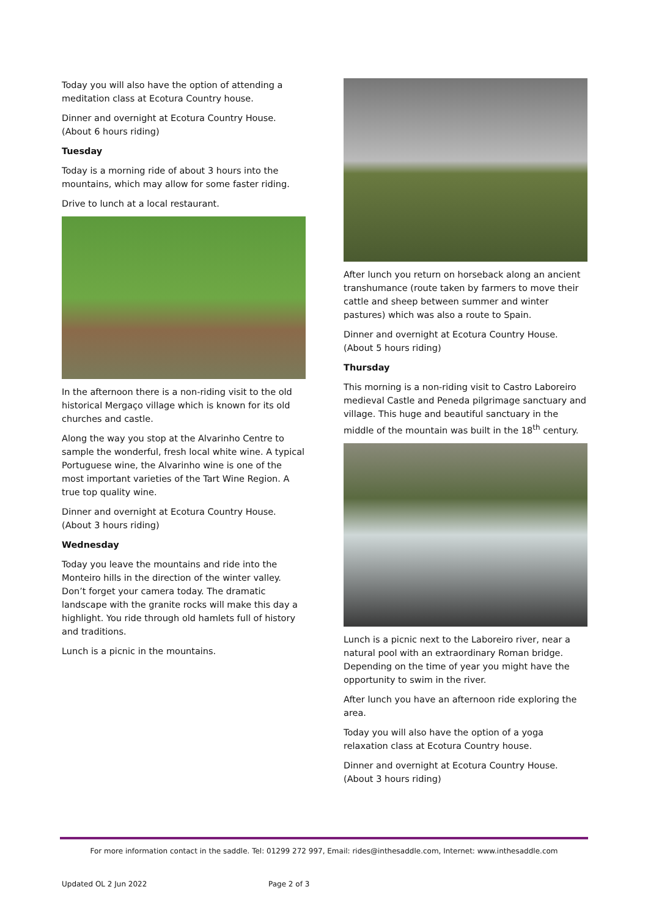Today you will also have the option of attending a meditation class at Ecotura Country house.
Dinner and overnight at Ecotura Country House. (About 6 hours riding)
Tuesday
Today is a morning ride of about 3 hours into the mountains, which may allow for some faster riding.
Drive to lunch at a local restaurant.
In the afternoon there is a non-riding visit to the old historical Mergaço village which is known for its old churches and castle.
Along the way you stop at the Alvarinho Centre to sample the wonderful, fresh local white wine. A typical Portuguese wine, the Alvarinho wine is one of the most important varieties of the Tart Wine Region. A true top quality wine.
Dinner and overnight at Ecotura Country House. (About 3 hours riding)
Wednesday
Today you leave the mountains and ride into the Monteiro hills in the direction of the winter valley. Don’t forget your camera today. The dramatic landscape with the granite rocks will make this day a highlight. You ride through old hamlets full of history and traditions.
Lunch is a picnic in the mountains.
After lunch you return on horseback along an ancient transhumance (route taken by farmers to move their cattle and sheep between summer and winter pastures) which was also a route to Spain.
Dinner and overnight at Ecotura Country House. (About 5 hours riding)
Thursday
This morning is a non-riding visit to Castro Laboreiro medieval Castle and Peneda pilgrimage sanctuary and village. This huge and beautiful sanctuary in the middle of the mountain was built in the 18<sup>th</sup> century.
Lunch is a picnic next to the Laboreiro river, near a natural pool with an extraordinary Roman bridge. Depending on the time of year you might have the opportunity to swim in the river.
After lunch you have an afternoon ride exploring the area.
Today you will also have the option of a yoga relaxation class at Ecotura Country house.
Dinner and overnight at Ecotura Country House. (About 3 hours riding)
For more information contact in the saddle. Tel: 01299 272 997, Email: rides@inthesaddle.com, Internet: www.inthesaddle.com
Updated OL 2 Jun 2022 Page 2 of 3